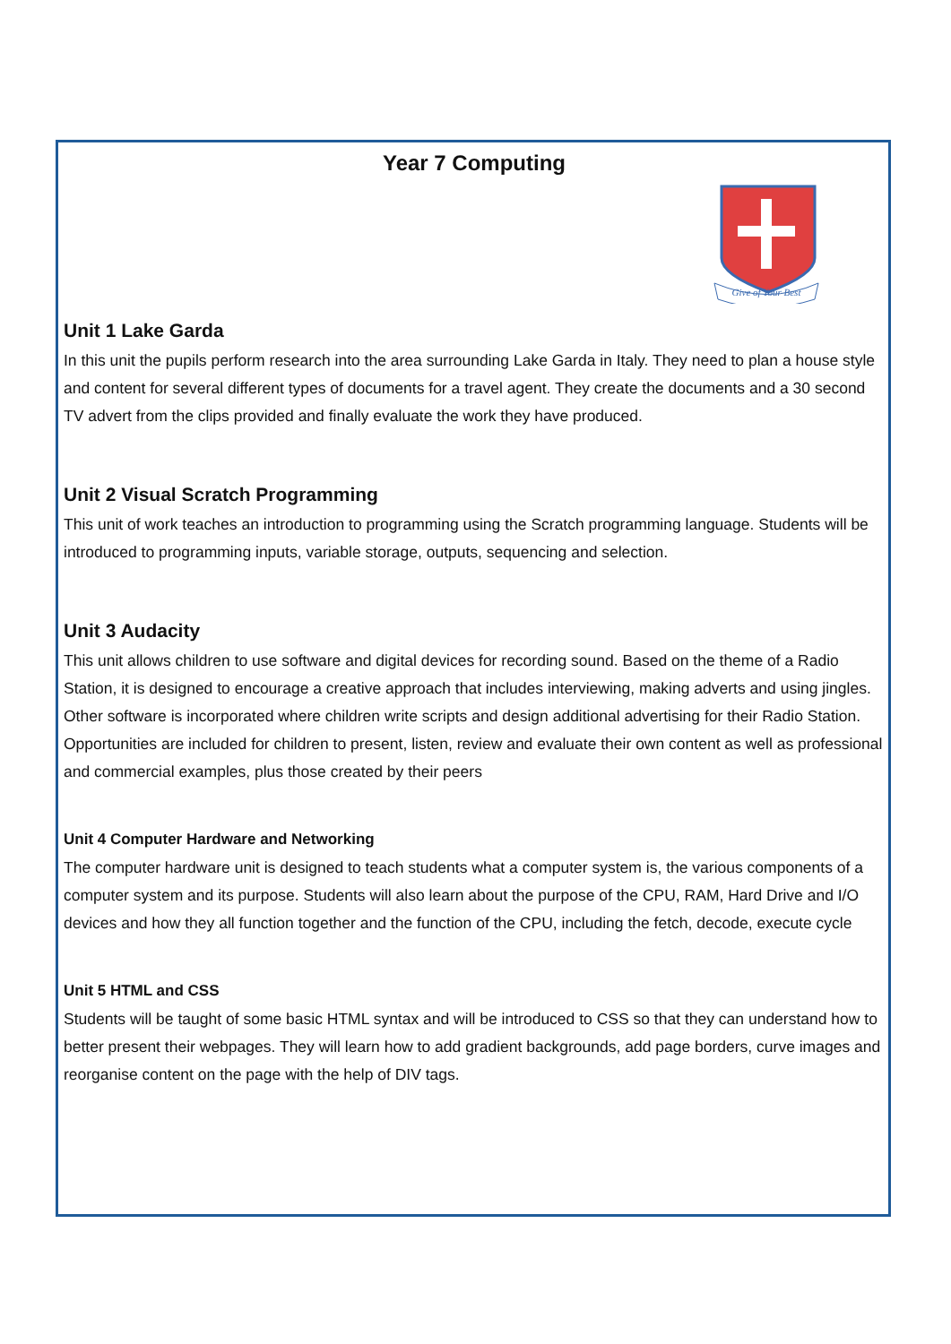Year 7 Computing
Give of Your Best
Unit 1 Lake Garda
In this unit the pupils perform research into the area surrounding Lake Garda in Italy. They need to plan a house style and content for several different types of documents for a travel agent. They create the documents and a 30 second TV advert from the clips provided and finally evaluate the work they have produced.
Unit 2 Visual Scratch Programming
This unit of work teaches an introduction to programming using the Scratch programming language. Students will be introduced to programming inputs, variable storage, outputs, sequencing and selection.
Unit 3 Audacity
This unit allows children to use software and digital devices for recording sound. Based on the theme of a Radio Station, it is designed to encourage a creative approach that includes interviewing, making adverts and using jingles. Other software is incorporated where children write scripts and design additional advertising for their Radio Station. Opportunities are included for children to present, listen, review and evaluate their own content as well as professional and commercial examples, plus those created by their peers
Unit 4 Computer Hardware and Networking
The computer hardware unit is designed to teach students what a computer system is, the various components of a computer system and its purpose. Students will also learn about the purpose of the CPU, RAM, Hard Drive and I/O devices and how they all function together and the function of the CPU, including the fetch, decode, execute cycle
Unit 5 HTML and CSS
Students will be taught of some basic HTML syntax and will be introduced to CSS so that they can understand how to better present their webpages. They will learn how to add gradient backgrounds, add page borders, curve images and reorganise content on the page with the help of DIV tags.